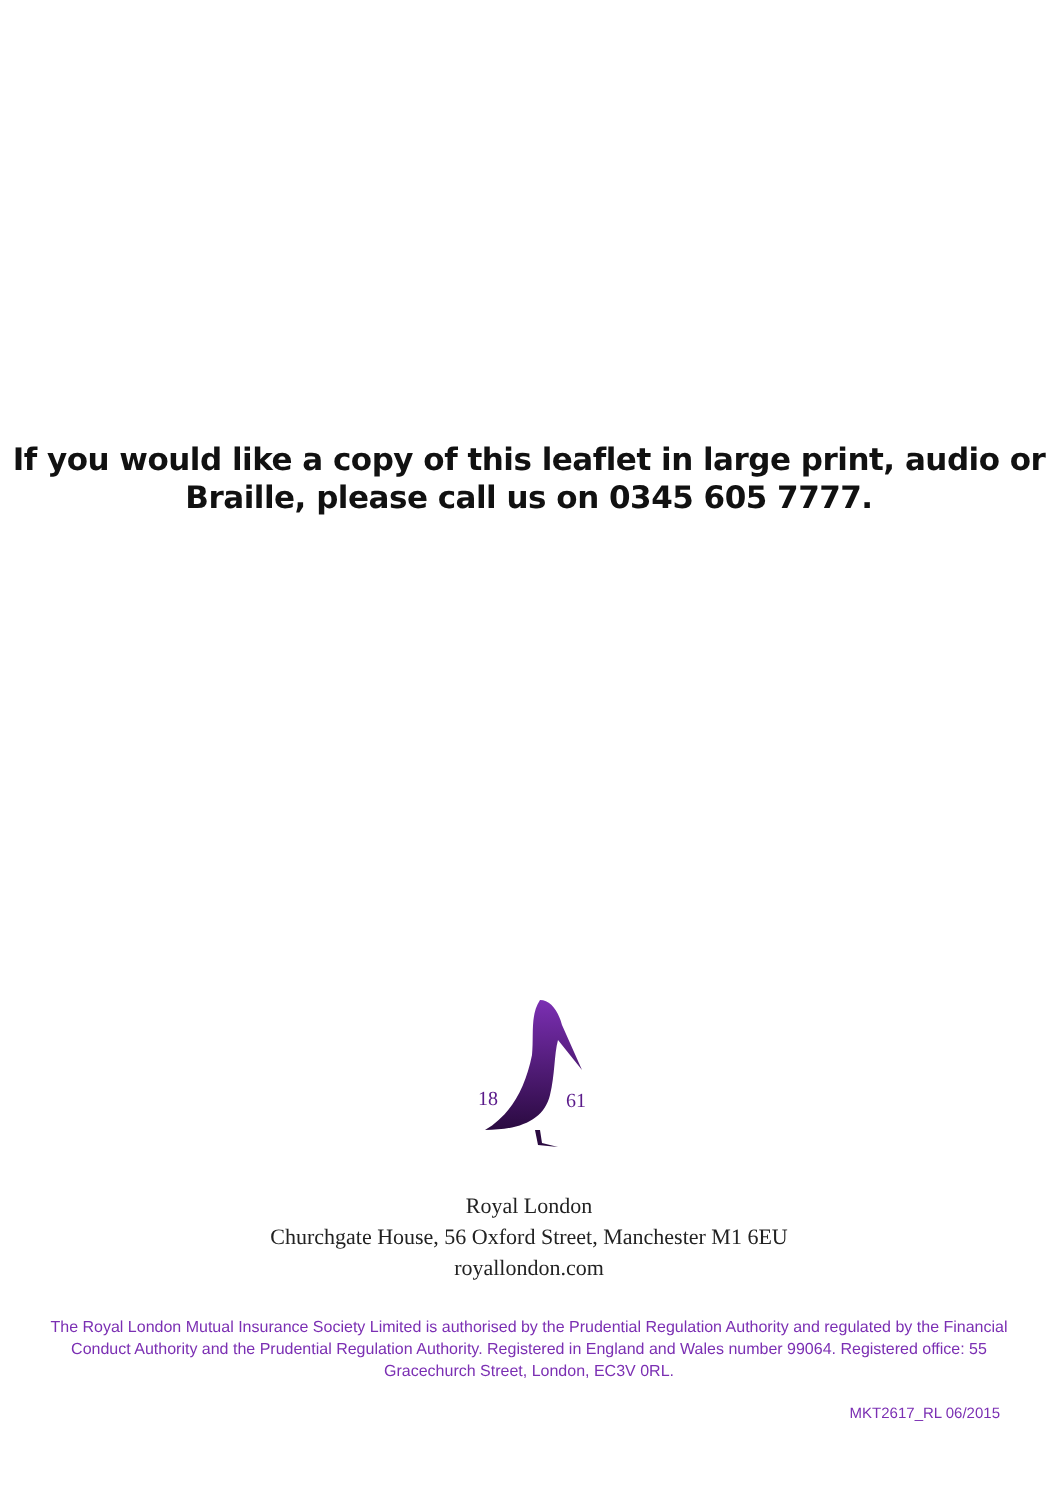If you would like a copy of this leaflet in large print, audio or
Braille, please call us on 0345 605 7777.
18
61
Royal London
Churchgate House, 56 Oxford Street, Manchester M1 6EU
royallondon.com
The Royal London Mutual Insurance Society Limited is authorised by the Prudential Regulation Authority and regulated by the Financial Conduct Authority and the Prudential Regulation Authority. Registered in England and Wales number 99064. Registered office: 55 Gracechurch Street, London, EC3V 0RL.
MKT2617_RL 06/2015